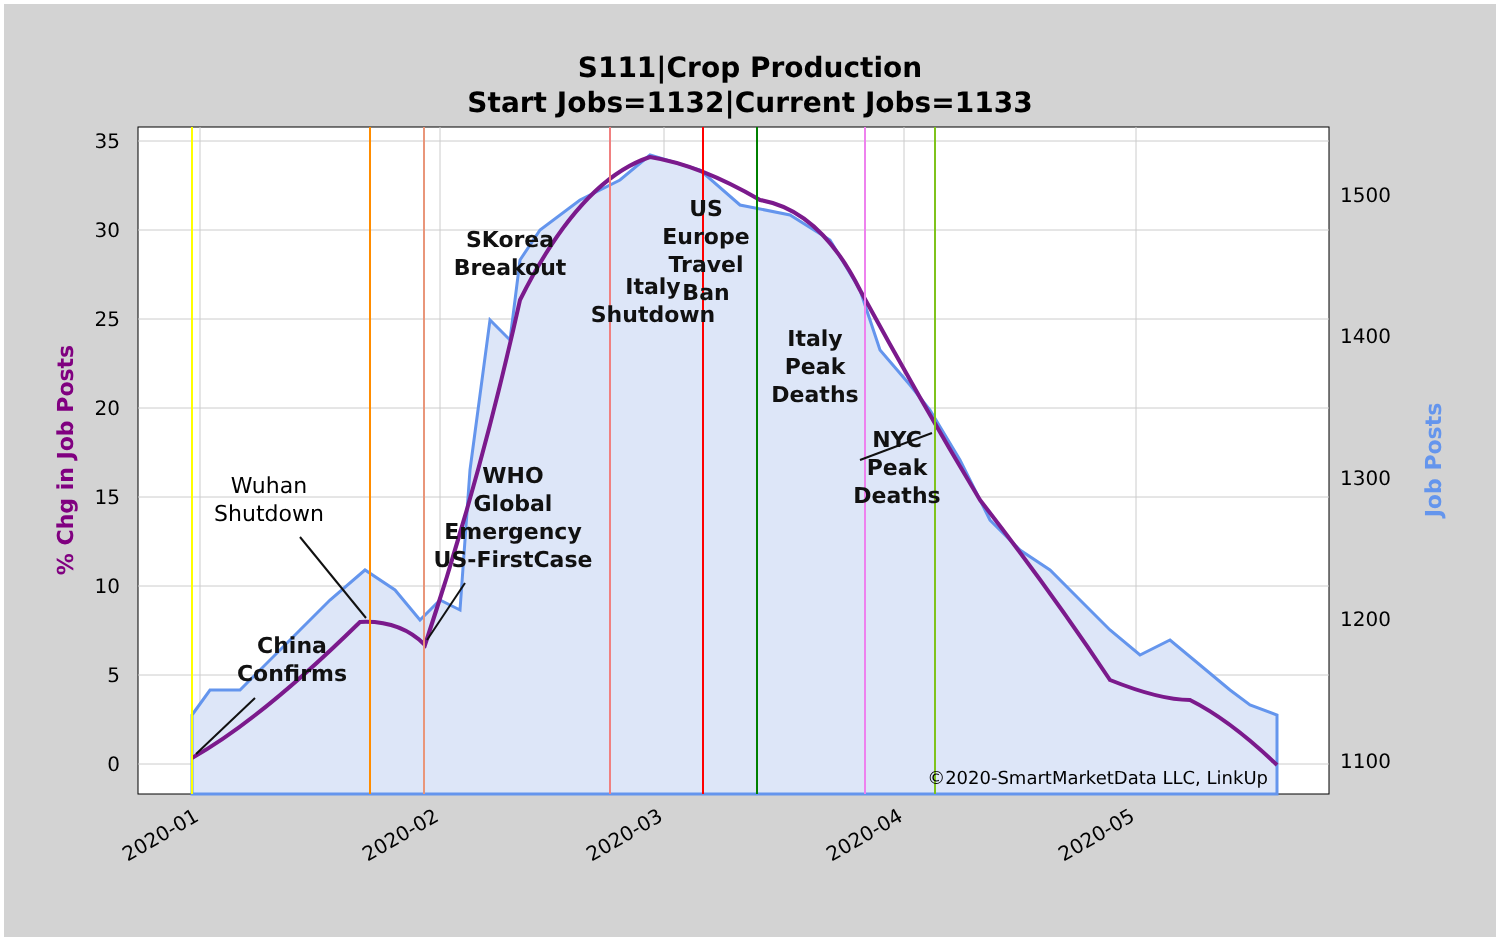S111|Crop Production
Start Jobs=1132|Current Jobs=1133
35
30
25
20
15
10
5
0
1500
1400
1300
1200
1100
2020-01
2020-02
2020-03
2020-04
2020-05
% Chg in Job Posts
Job Posts
China
Confirms
SKorea
Breakout
WHO
Global
Emergency
US-FirstCase
Italy
Shutdown
US
Europe
Travel
Ban
Italy
Peak
Deaths
NYC
Peak
Deaths
Wuhan
Shutdown
©2020-SmartMarketData LLC, LinkUp